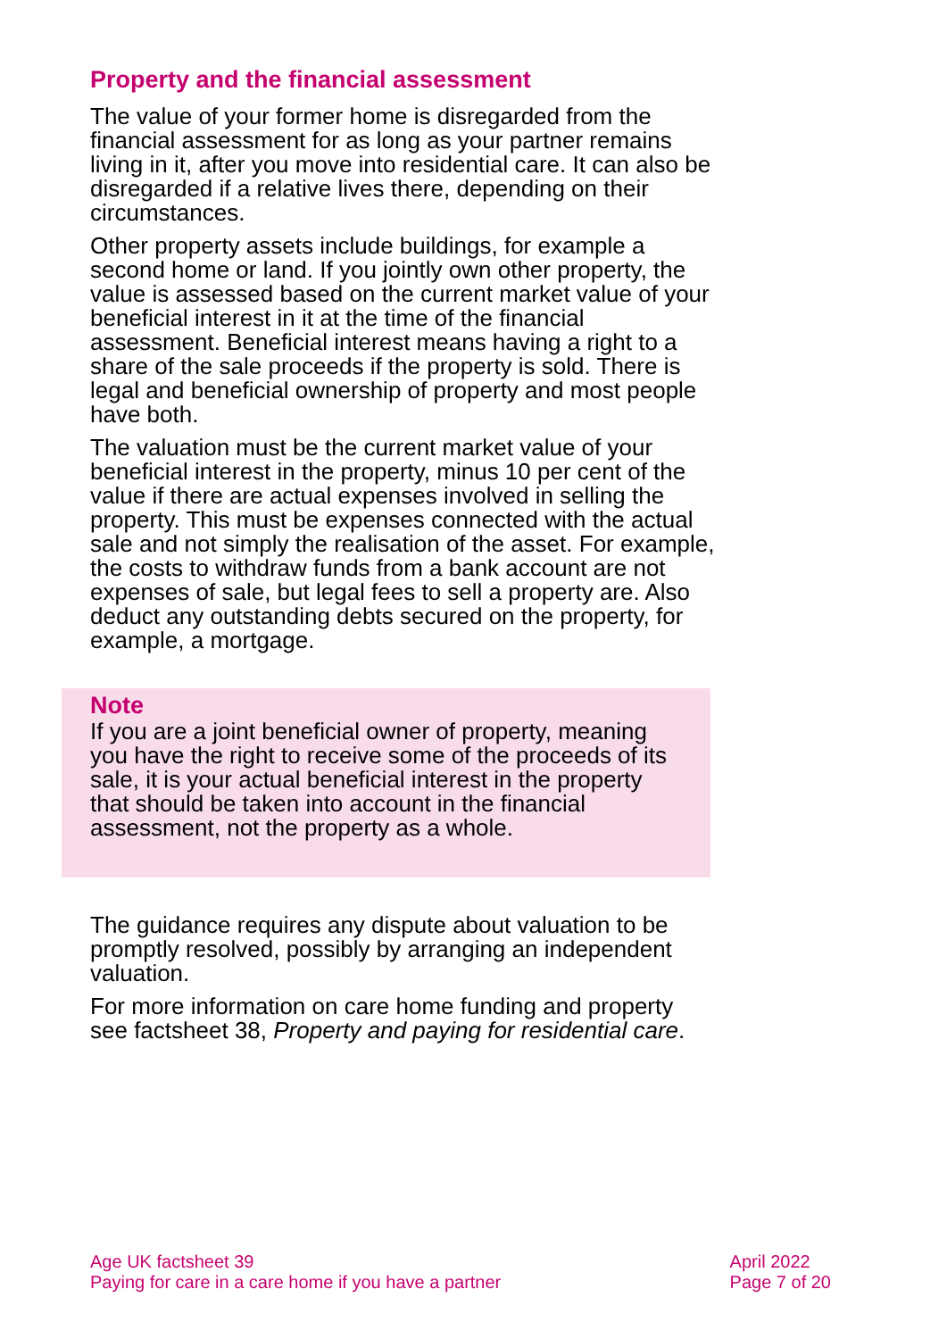Property and the financial assessment
The value of your former home is disregarded from the financial assessment for as long as your partner remains living in it, after you move into residential care. It can also be disregarded if a relative lives there, depending on their circumstances.
Other property assets include buildings, for example a second home or land. If you jointly own other property, the value is assessed based on the current market value of your beneficial interest in it at the time of the financial assessment. Beneficial interest means having a right to a share of the sale proceeds if the property is sold. There is legal and beneficial ownership of property and most people have both.
The valuation must be the current market value of your beneficial interest in the property, minus 10 per cent of the value if there are actual expenses involved in selling the property. This must be expenses connected with the actual sale and not simply the realisation of the asset. For example, the costs to withdraw funds from a bank account are not expenses of sale, but legal fees to sell a property are. Also deduct any outstanding debts secured on the property, for example, a mortgage.
Note
If you are a joint beneficial owner of property, meaning you have the right to receive some of the proceeds of its sale, it is your actual beneficial interest in the property that should be taken into account in the financial assessment, not the property as a whole.
The guidance requires any dispute about valuation to be promptly resolved, possibly by arranging an independent valuation.
For more information on care home funding and property see factsheet 38, Property and paying for residential care.
Age UK factsheet 39
Paying for care in a care home if you have a partner
April 2022
Page 7 of 20